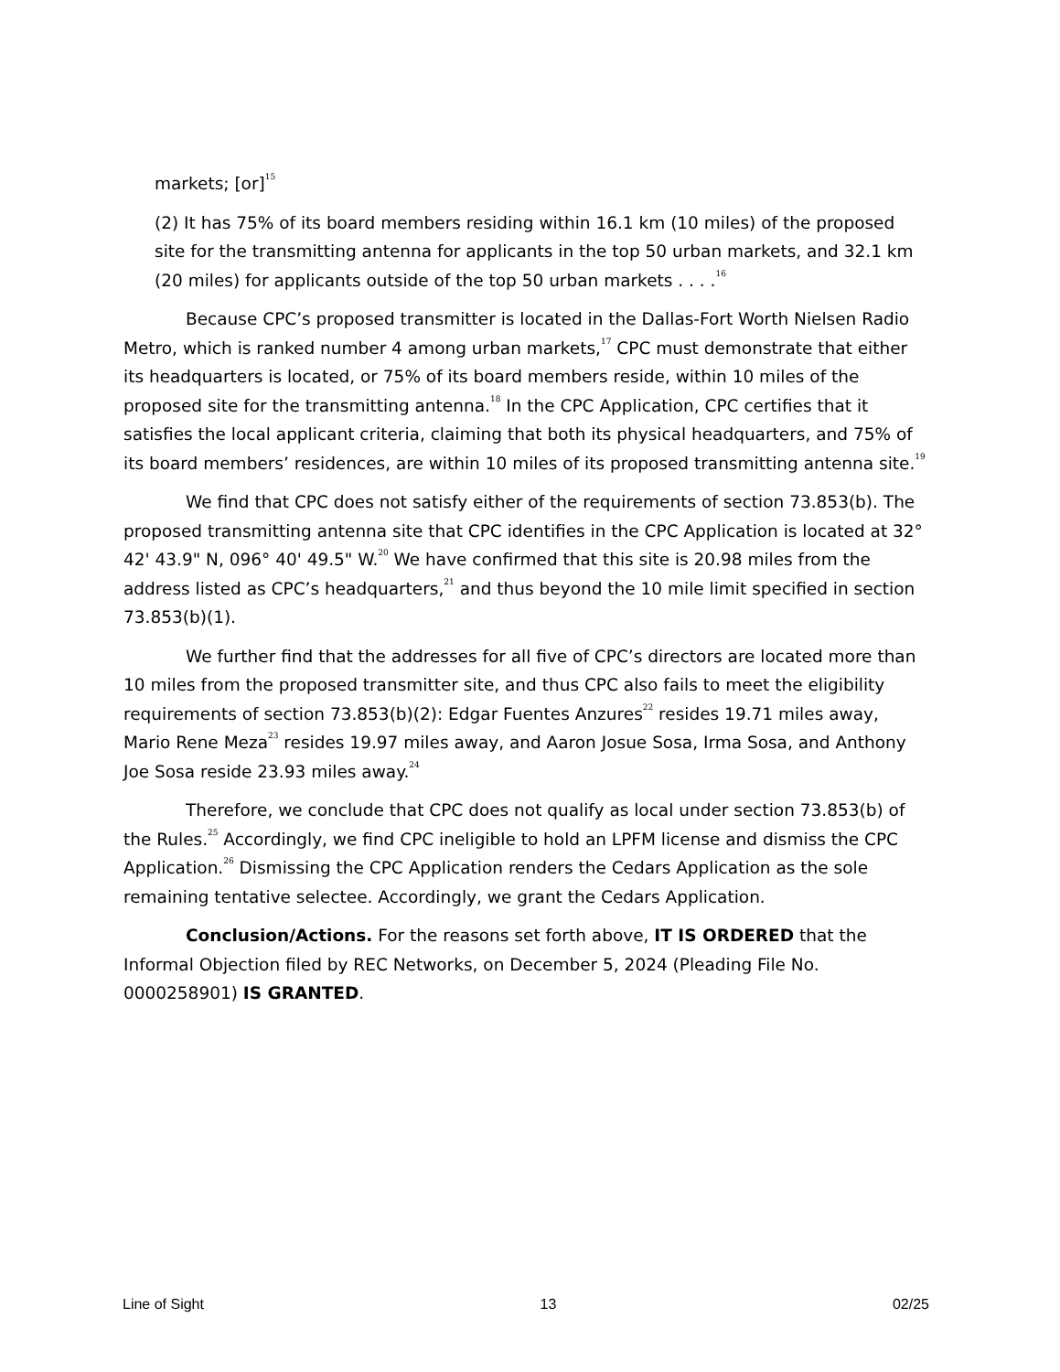markets; [or]<sup>15</sup>
(2) It has 75% of its board members residing within 16.1 km (10 miles) of the proposed site for the transmitting antenna for applicants in the top 50 urban markets, and 32.1 km (20 miles) for applicants outside of the top 50 urban markets . . . .<sup>16</sup>
Because CPC’s proposed transmitter is located in the Dallas-Fort Worth Nielsen Radio Metro, which is ranked number 4 among urban markets,<sup>17</sup> CPC must demonstrate that either its headquarters is located, or 75% of its board members reside, within 10 miles of the proposed site for the transmitting antenna.<sup>18</sup> In the CPC Application, CPC certifies that it satisfies the local applicant criteria, claiming that both its physical headquarters, and 75% of its board members’ residences, are within 10 miles of its proposed transmitting antenna site.<sup>19</sup>
We find that CPC does not satisfy either of the requirements of section 73.853(b). The proposed transmitting antenna site that CPC identifies in the CPC Application is located at 32° 42' 43.9" N, 096° 40' 49.5" W.<sup>20</sup> We have confirmed that this site is 20.98 miles from the address listed as CPC’s headquarters,<sup>21</sup> and thus beyond the 10 mile limit specified in section 73.853(b)(1).
We further find that the addresses for all five of CPC’s directors are located more than 10 miles from the proposed transmitter site, and thus CPC also fails to meet the eligibility requirements of section 73.853(b)(2): Edgar Fuentes Anzures<sup>22</sup> resides 19.71 miles away, Mario Rene Meza<sup>23</sup> resides 19.97 miles away, and Aaron Josue Sosa, Irma Sosa, and Anthony Joe Sosa reside 23.93 miles away.<sup>24</sup>
Therefore, we conclude that CPC does not qualify as local under section 73.853(b) of the Rules.<sup>25</sup> Accordingly, we find CPC ineligible to hold an LPFM license and dismiss the CPC Application.<sup>26</sup> Dismissing the CPC Application renders the Cedars Application as the sole remaining tentative selectee. Accordingly, we grant the Cedars Application.
Conclusion/Actions. For the reasons set forth above, IT IS ORDERED that the Informal Objection filed by REC Networks, on December 5, 2024 (Pleading File No. 0000258901) IS GRANTED.
Line of Sight 13 02/25